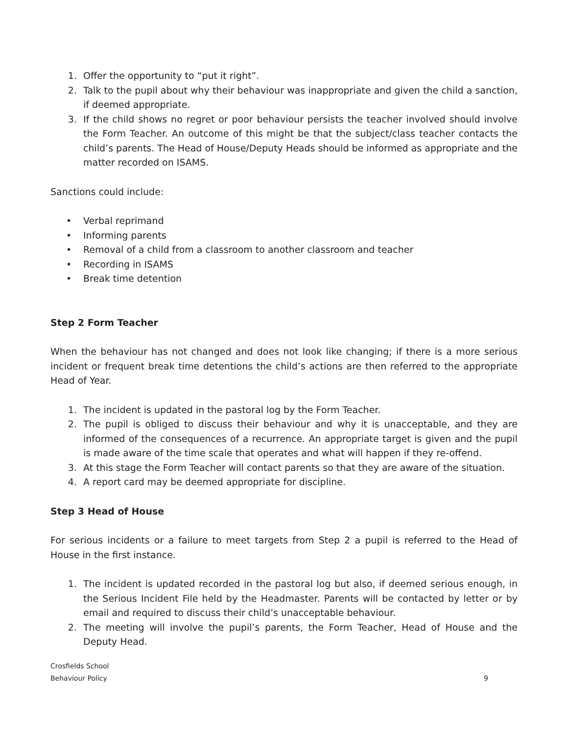1. Offer the opportunity to “put it right”.
2. Talk to the pupil about why their behaviour was inappropriate and given the child a sanction, if deemed appropriate.
3. If the child shows no regret or poor behaviour persists the teacher involved should involve the Form Teacher. An outcome of this might be that the subject/class teacher contacts the child’s parents. The Head of House/Deputy Heads should be informed as appropriate and the matter recorded on ISAMS.
Sanctions could include:
• Verbal reprimand
• Informing parents
• Removal of a child from a classroom to another classroom and teacher
• Recording in ISAMS
• Break time detention
Step 2 Form Teacher
When the behaviour has not changed and does not look like changing; if there is a more serious incident or frequent break time detentions the child’s actions are then referred to the appropriate Head of Year.
1. The incident is updated in the pastoral log by the Form Teacher.
2. The pupil is obliged to discuss their behaviour and why it is unacceptable, and they are informed of the consequences of a recurrence. An appropriate target is given and the pupil is made aware of the time scale that operates and what will happen if they re-offend.
3. At this stage the Form Teacher will contact parents so that they are aware of the situation.
4. A report card may be deemed appropriate for discipline.
Step 3 Head of House
For serious incidents or a failure to meet targets from Step 2 a pupil is referred to the Head of House in the first instance.
1. The incident is updated recorded in the pastoral log but also, if deemed serious enough, in the Serious Incident File held by the Headmaster. Parents will be contacted by letter or by email and required to discuss their child’s unacceptable behaviour.
2. The meeting will involve the pupil’s parents, the Form Teacher, Head of House and the Deputy Head.
Crosfields School
Behaviour Policy 9